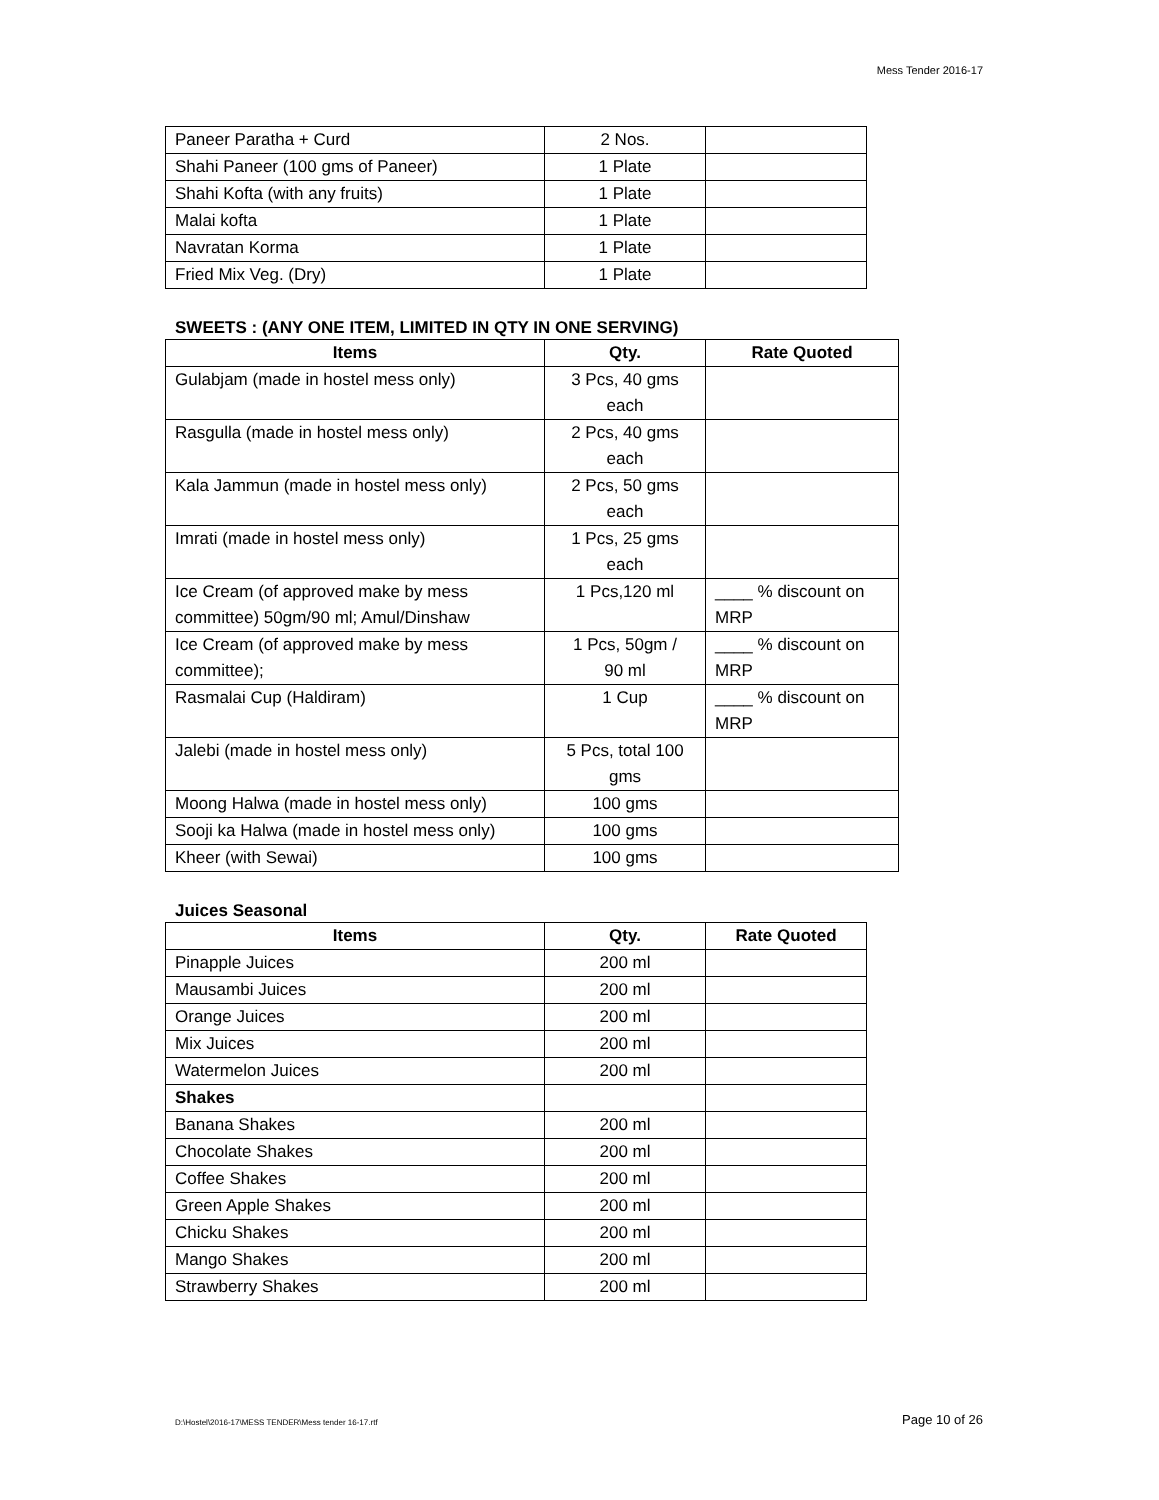Mess Tender 2016-17
| Paneer Paratha + Curd | 2 Nos. | |
| Shahi Paneer (100 gms of Paneer) | 1 Plate | |
| Shahi Kofta (with any fruits) | 1 Plate | |
| Malai kofta | 1 Plate | |
| Navratan Korma | 1 Plate | |
| Fried Mix Veg. (Dry) | 1 Plate | |
SWEETS : (ANY ONE ITEM, LIMITED IN QTY IN ONE SERVING)
| Items | Qty. | Rate Quoted |
| --- | --- | --- |
| Gulabjam (made in hostel mess only) | 3 Pcs, 40 gms each | |
| Rasgulla (made in hostel mess only) | 2 Pcs, 40 gms each | |
| Kala Jammun (made in hostel mess only) | 2 Pcs, 50 gms each | |
| Imrati (made in hostel mess only) | 1 Pcs, 25 gms each | |
| Ice Cream (of approved make by mess committee) 50gm/90 ml; Amul/Dinshaw | 1 Pcs,120 ml | ____ % discount on MRP |
| Ice Cream (of approved make by mess committee); | 1 Pcs, 50gm / 90 ml | ____ % discount on MRP |
| Rasmalai Cup (Haldiram) | 1 Cup | ____ % discount on MRP |
| Jalebi (made in hostel mess only) | 5 Pcs, total 100 gms | |
| Moong Halwa (made in hostel mess only) | 100 gms | |
| Sooji ka Halwa (made in hostel mess only) | 100 gms | |
| Kheer (with Sewai) | 100 gms | |
Juices Seasonal
| Items | Qty. | Rate Quoted |
| --- | --- | --- |
| Pinapple Juices | 200 ml | |
| Mausambi Juices | 200 ml | |
| Orange Juices | 200 ml | |
| Mix Juices | 200 ml | |
| Watermelon Juices | 200 ml | |
| Shakes | | |
| Banana Shakes | 200 ml | |
| Chocolate Shakes | 200 ml | |
| Coffee Shakes | 200 ml | |
| Green Apple Shakes | 200 ml | |
| Chicku Shakes | 200 ml | |
| Mango Shakes | 200 ml | |
| Strawberry Shakes | 200 ml | |
D:\Hostel\2016-17\MESS TENDER\Mess tender 16-17.rtf Page 10 of 26